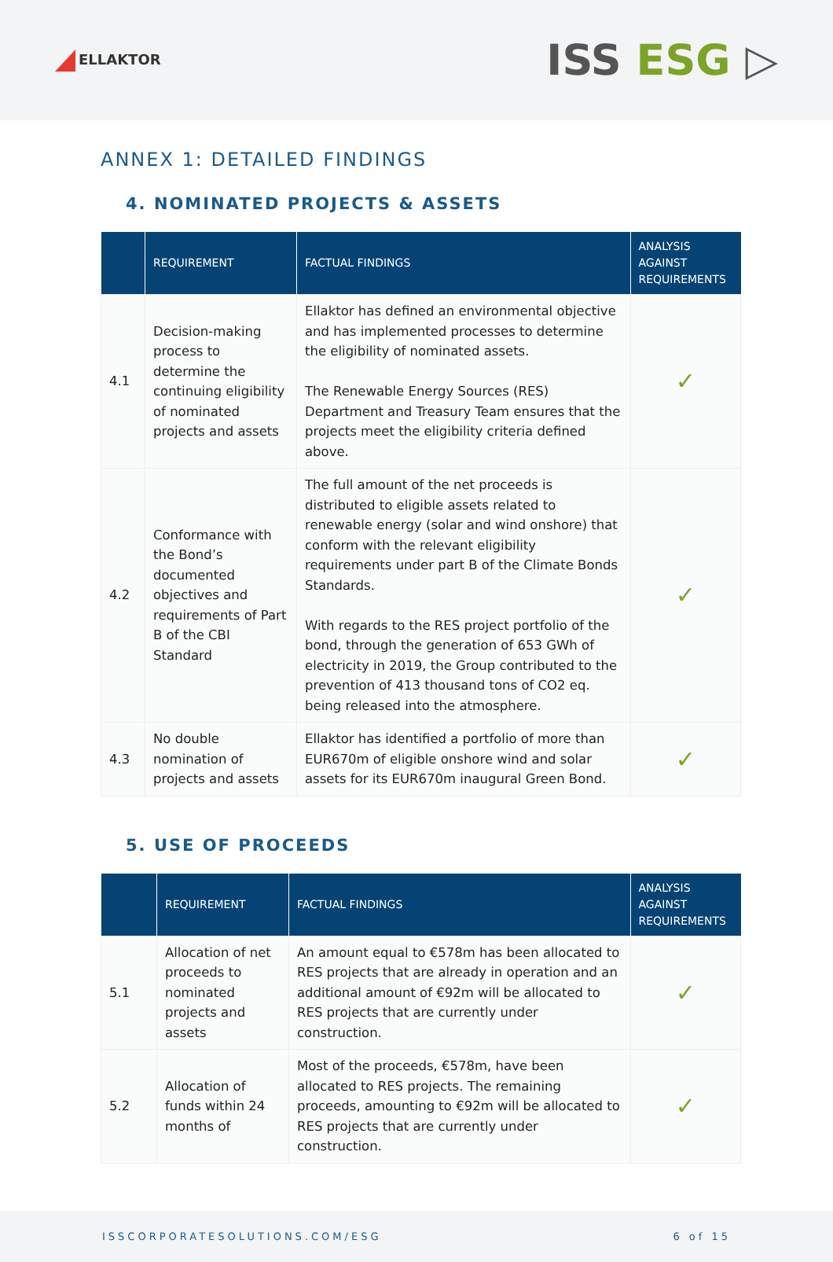ELLAKTOR
ISS ESG ▷
ANNEX 1: DETAILED FINDINGS
4. NOMINATED PROJECTS & ASSETS
| | REQUIREMENT | FACTUAL FINDINGS | ANALYSIS AGAINST REQUIREMENTS |
| --- | --- | --- | --- |
| 4.1 | Decision-making process to determine the continuing eligibility of nominated projects and assets | Ellaktor has defined an environmental objective and has implemented processes to determine the eligibility of nominated assets. The Renewable Energy Sources (RES) Department and Treasury Team ensures that the projects meet the eligibility criteria defined above. | ✓ |
| 4.2 | Conformance with the Bond’s documented objectives and requirements of Part B of the CBI Standard | The full amount of the net proceeds is distributed to eligible assets related to renewable energy (solar and wind onshore) that conform with the relevant eligibility requirements under part B of the Climate Bonds Standards. With regards to the RES project portfolio of the bond, through the generation of 653 GWh of electricity in 2019, the Group contributed to the prevention of 413 thousand tons of CO2 eq. being released into the atmosphere. | ✓ |
| 4.3 | No double nomination of projects and assets | Ellaktor has identified a portfolio of more than EUR670m of eligible onshore wind and solar assets for its EUR670m inaugural Green Bond. | ✓ |
5. USE OF PROCEEDS
| | REQUIREMENT | FACTUAL FINDINGS | ANALYSIS AGAINST REQUIREMENTS |
| --- | --- | --- | --- |
| 5.1 | Allocation of net proceeds to nominated projects and assets | An amount equal to €578m has been allocated to RES projects that are already in operation and an additional amount of €92m will be allocated to RES projects that are currently under construction. | ✓ |
| 5.2 | Allocation of funds within 24 months of | Most of the proceeds, €578m, have been allocated to RES projects. The remaining proceeds, amounting to €92m will be allocated to RES projects that are currently under construction. | ✓ |
ISSCORPORATESOLUTIONS.COM/ESG 6 of 15